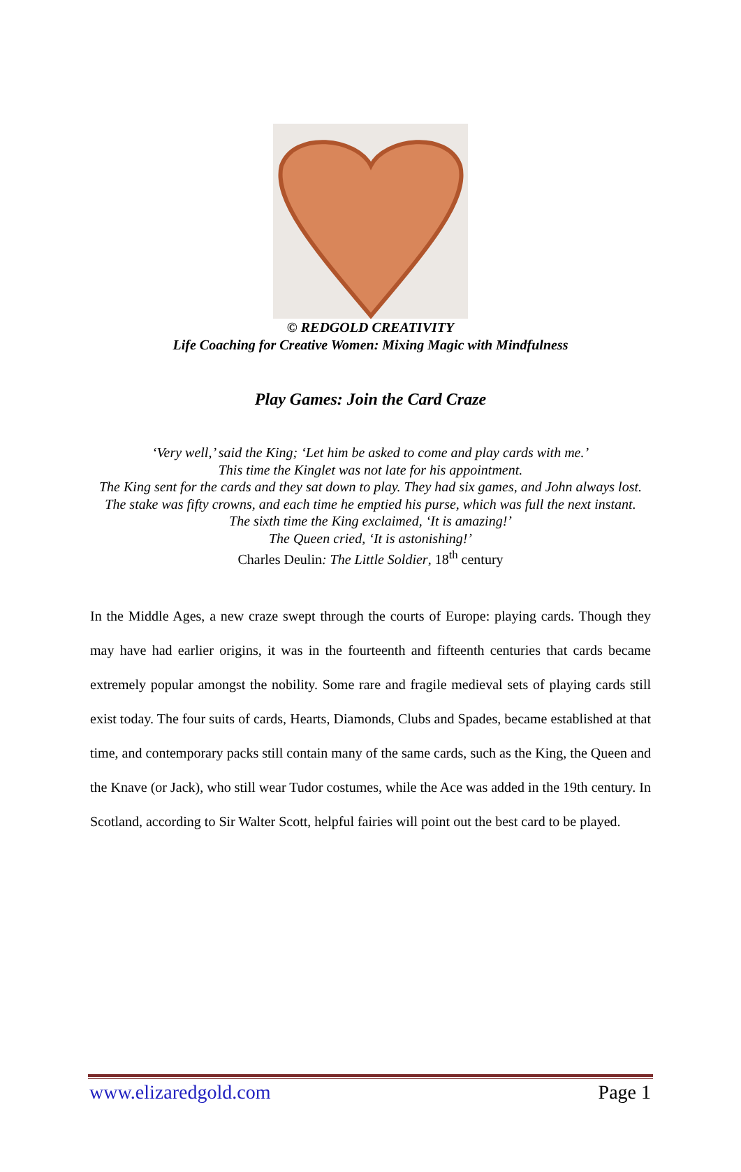© REDGOLD CREATIVITY
Life Coaching for Creative Women: Mixing Magic with Mindfulness
Play Games: Join the Card Craze
‘Very well,’ said the King; ‘Let him be asked to come and play cards with me.’
This time the Kinglet was not late for his appointment.
The King sent for the cards and they sat down to play. They had six games, and John always lost. The stake was fifty crowns, and each time he emptied his purse, which was full the next instant.
The sixth time the King exclaimed, ‘It is amazing!’
The Queen cried, ‘It is astonishing!’
Charles Deulin: The Little Soldier, 18<sup>th</sup> century
In the Middle Ages, a new craze swept through the courts of Europe: playing cards. Though they may have had earlier origins, it was in the fourteenth and fifteenth centuries that cards became extremely popular amongst the nobility. Some rare and fragile medieval sets of playing cards still exist today. The four suits of cards, Hearts, Diamonds, Clubs and Spades, became established at that time, and contemporary packs still contain many of the same cards, such as the King, the Queen and the Knave (or Jack), who still wear Tudor costumes, while the Ace was added in the 19th century. In Scotland, according to Sir Walter Scott, helpful fairies will point out the best card to be played.
www.elizaredgold.com Page 1